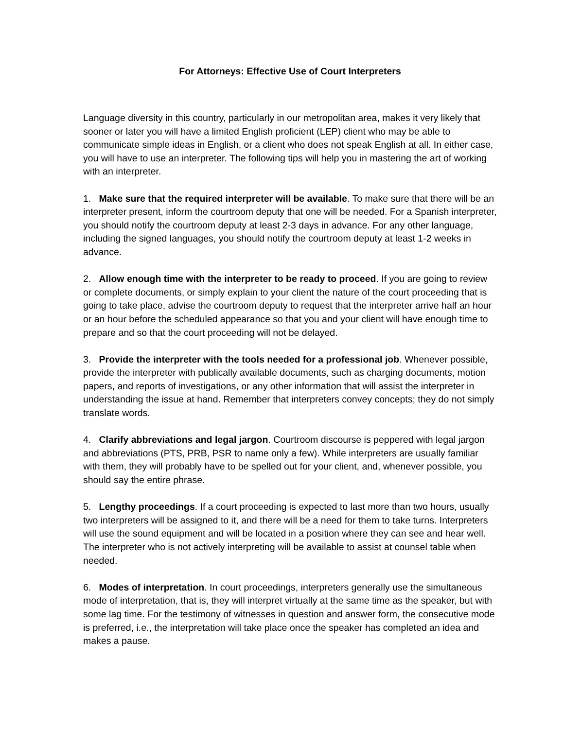For Attorneys: Effective Use of Court Interpreters
Language diversity in this country, particularly in our metropolitan area, makes it very likely that sooner or later you will have a limited English proficient (LEP) client who may be able to communicate simple ideas in English, or a client who does not speak English at all. In either case, you will have to use an interpreter. The following tips will help you in mastering the art of working with an interpreter.
1. Make sure that the required interpreter will be available. To make sure that there will be an interpreter present, inform the courtroom deputy that one will be needed. For a Spanish interpreter, you should notify the courtroom deputy at least 2-3 days in advance. For any other language, including the signed languages, you should notify the courtroom deputy at least 1-2 weeks in advance.
2. Allow enough time with the interpreter to be ready to proceed. If you are going to review or complete documents, or simply explain to your client the nature of the court proceeding that is going to take place, advise the courtroom deputy to request that the interpreter arrive half an hour or an hour before the scheduled appearance so that you and your client will have enough time to prepare and so that the court proceeding will not be delayed.
3. Provide the interpreter with the tools needed for a professional job. Whenever possible, provide the interpreter with publically available documents, such as charging documents, motion papers, and reports of investigations, or any other information that will assist the interpreter in understanding the issue at hand. Remember that interpreters convey concepts; they do not simply translate words.
4. Clarify abbreviations and legal jargon. Courtroom discourse is peppered with legal jargon and abbreviations (PTS, PRB, PSR to name only a few). While interpreters are usually familiar with them, they will probably have to be spelled out for your client, and, whenever possible, you should say the entire phrase.
5. Lengthy proceedings. If a court proceeding is expected to last more than two hours, usually two interpreters will be assigned to it, and there will be a need for them to take turns. Interpreters will use the sound equipment and will be located in a position where they can see and hear well. The interpreter who is not actively interpreting will be available to assist at counsel table when needed.
6. Modes of interpretation. In court proceedings, interpreters generally use the simultaneous mode of interpretation, that is, they will interpret virtually at the same time as the speaker, but with some lag time. For the testimony of witnesses in question and answer form, the consecutive mode is preferred, i.e., the interpretation will take place once the speaker has completed an idea and makes a pause.